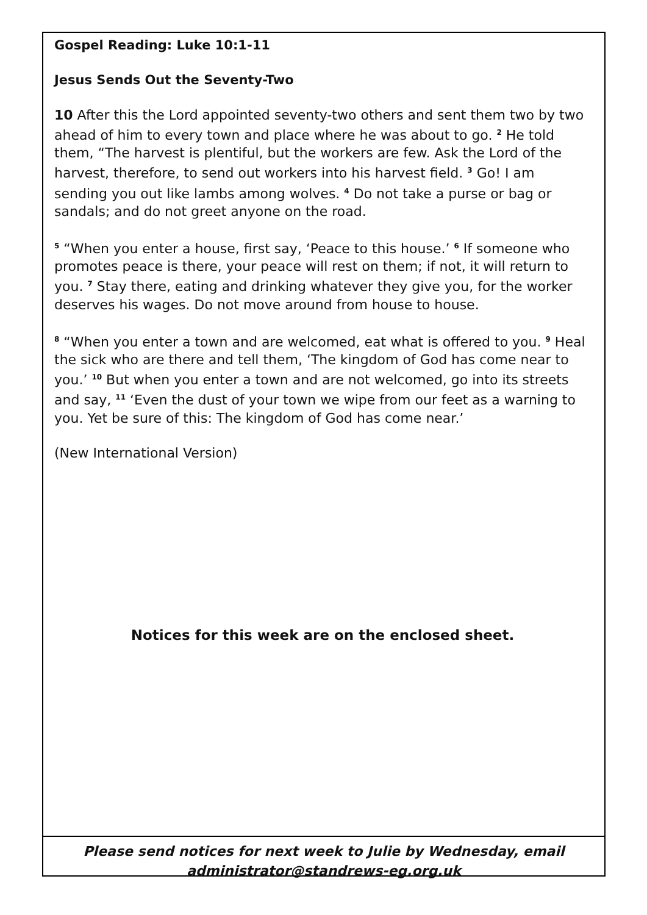Gospel Reading: Luke 10:1-11
Jesus Sends Out the Seventy-Two
10 After this the Lord appointed seventy-two others and sent them two by two ahead of him to every town and place where he was about to go. <sup>2</sup> He told them, “The harvest is plentiful, but the workers are few. Ask the Lord of the harvest, therefore, to send out workers into his harvest field. <sup>3</sup> Go! I am sending you out like lambs among wolves. <sup>4</sup> Do not take a purse or bag or sandals; and do not greet anyone on the road.
<sup>5</sup> “When you enter a house, first say, ‘Peace to this house.’ <sup>6</sup> If someone who promotes peace is there, your peace will rest on them; if not, it will return to you. <sup>7</sup> Stay there, eating and drinking whatever they give you, for the worker deserves his wages. Do not move around from house to house.
<sup>8</sup> “When you enter a town and are welcomed, eat what is offered to you. <sup>9</sup> Heal the sick who are there and tell them, ‘The kingdom of God has come near to you.’ <sup>10</sup> But when you enter a town and are not welcomed, go into its streets and say, <sup>11</sup> ‘Even the dust of your town we wipe from our feet as a warning to you. Yet be sure of this: The kingdom of God has come near.’
(New International Version)
Notices for this week are on the enclosed sheet.
Please send notices for next week to Julie by Wednesday, email
administrator@standrews-eg.org.uk